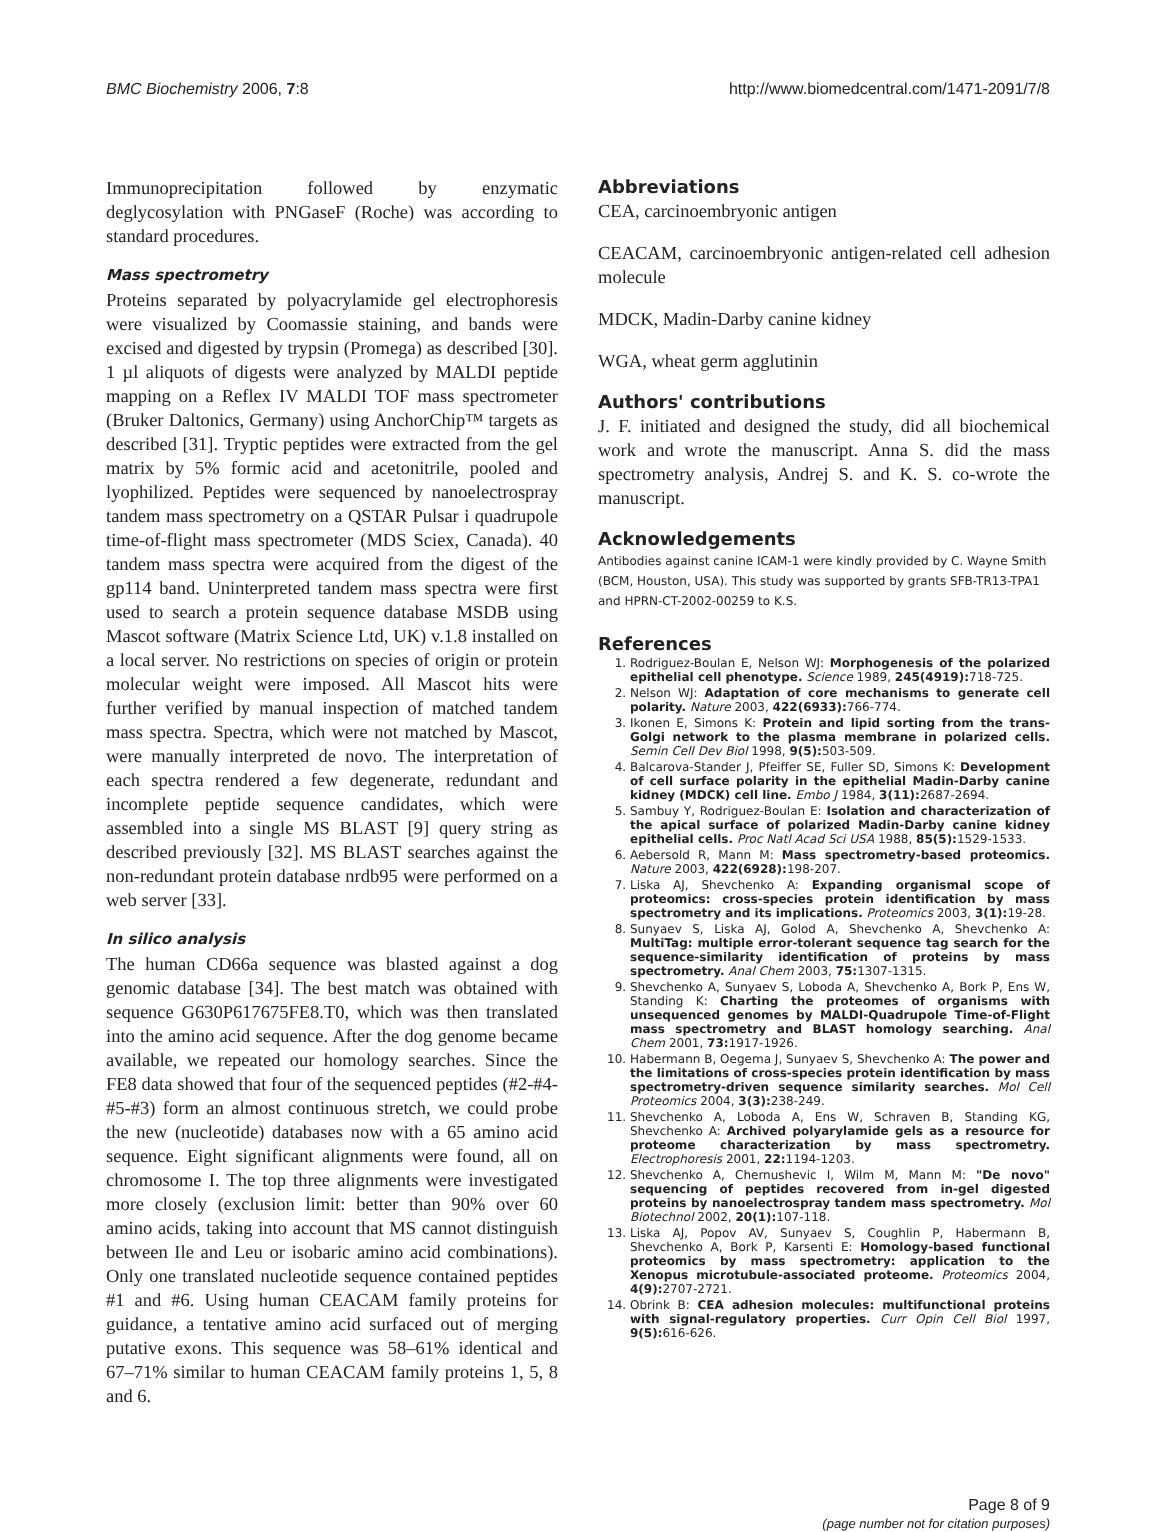BMC Biochemistry 2006, 7:8 http://www.biomedcentral.com/1471-2091/7/8
Immunoprecipitation followed by enzymatic deglycosylation with PNGaseF (Roche) was according to standard procedures.
Mass spectrometry
Proteins separated by polyacrylamide gel electrophoresis were visualized by Coomassie staining, and bands were excised and digested by trypsin (Promega) as described [30]. 1 µl aliquots of digests were analyzed by MALDI peptide mapping on a Reflex IV MALDI TOF mass spectrometer (Bruker Daltonics, Germany) using AnchorChip™ targets as described [31]. Tryptic peptides were extracted from the gel matrix by 5% formic acid and acetonitrile, pooled and lyophilized. Peptides were sequenced by nanoelectrospray tandem mass spectrometry on a QSTAR Pulsar i quadrupole time-of-flight mass spectrometer (MDS Sciex, Canada). 40 tandem mass spectra were acquired from the digest of the gp114 band. Uninterpreted tandem mass spectra were first used to search a protein sequence database MSDB using Mascot software (Matrix Science Ltd, UK) v.1.8 installed on a local server. No restrictions on species of origin or protein molecular weight were imposed. All Mascot hits were further verified by manual inspection of matched tandem mass spectra. Spectra, which were not matched by Mascot, were manually interpreted de novo. The interpretation of each spectra rendered a few degenerate, redundant and incomplete peptide sequence candidates, which were assembled into a single MS BLAST [9] query string as described previously [32]. MS BLAST searches against the non-redundant protein database nrdb95 were performed on a web server [33].
In silico analysis
The human CD66a sequence was blasted against a dog genomic database [34]. The best match was obtained with sequence G630P617675FE8.T0, which was then translated into the amino acid sequence. After the dog genome became available, we repeated our homology searches. Since the FE8 data showed that four of the sequenced peptides (#2-#4-#5-#3) form an almost continuous stretch, we could probe the new (nucleotide) databases now with a 65 amino acid sequence. Eight significant alignments were found, all on chromosome I. The top three alignments were investigated more closely (exclusion limit: better than 90% over 60 amino acids, taking into account that MS cannot distinguish between Ile and Leu or isobaric amino acid combinations). Only one translated nucleotide sequence contained peptides #1 and #6. Using human CEACAM family proteins for guidance, a tentative amino acid surfaced out of merging putative exons. This sequence was 58–61% identical and 67–71% similar to human CEACAM family proteins 1, 5, 8 and 6.
Abbreviations
CEA, carcinoembryonic antigen
CEACAM, carcinoembryonic antigen-related cell adhesion molecule
MDCK, Madin-Darby canine kidney
WGA, wheat germ agglutinin
Authors' contributions
J. F. initiated and designed the study, did all biochemical work and wrote the manuscript. Anna S. did the mass spectrometry analysis, Andrej S. and K. S. co-wrote the manuscript.
Acknowledgements
Antibodies against canine ICAM-1 were kindly provided by C. Wayne Smith (BCM, Houston, USA). This study was supported by grants SFB-TR13-TPA1 and HPRN-CT-2002-00259 to K.S.
References
1. Rodriguez-Boulan E, Nelson WJ: Morphogenesis of the polarized epithelial cell phenotype. Science 1989, 245(4919): 718-725.
2. Nelson WJ: Adaptation of core mechanisms to generate cell polarity. Nature 2003, 422(6933): 766-774.
3. Ikonen E, Simons K: Protein and lipid sorting from the trans-Golgi network to the plasma membrane in polarized cells. Semin Cell Dev Biol 1998, 9(5): 503-509.
4. Balcarova-Stander J, Pfeiffer SE, Fuller SD, Simons K: Development of cell surface polarity in the epithelial Madin-Darby canine kidney (MDCK) cell line. Embo J 1984, 3(11): 2687-2694.
5. Sambuy Y, Rodriguez-Boulan E: Isolation and characterization of the apical surface of polarized Madin-Darby canine kidney epithelial cells. Proc Natl Acad Sci USA 1988, 85(5): 1529-1533.
6. Aebersold R, Mann M: Mass spectrometry-based proteomics. Nature 2003, 422(6928): 198-207.
7. Liska AJ, Shevchenko A: Expanding organismal scope of proteomics: cross-species protein identification by mass spectrometry and its implications. Proteomics 2003, 3(1): 19-28.
8. Sunyaev S, Liska AJ, Golod A, Shevchenko A, Shevchenko A: MultiTag: multiple error-tolerant sequence tag search for the sequence-similarity identification of proteins by mass spectrometry. Anal Chem 2003, 75: 1307-1315.
9. Shevchenko A, Sunyaev S, Loboda A, Shevchenko A, Bork P, Ens W, Standing K: Charting the proteomes of organisms with unsequenced genomes by MALDI-Quadrupole Time-of-Flight mass spectrometry and BLAST homology searching. Anal Chem 2001, 73: 1917-1926.
10. Habermann B, Oegema J, Sunyaev S, Shevchenko A: The power and the limitations of cross-species protein identification by mass spectrometry-driven sequence similarity searches. Mol Cell Proteomics 2004, 3(3): 238-249.
11. Shevchenko A, Loboda A, Ens W, Schraven B, Standing KG, Shevchenko A: Archived polyarylamide gels as a resource for proteome characterization by mass spectrometry. Electrophoresis 2001, 22: 1194-1203.
12. Shevchenko A, Chernushevic I, Wilm M, Mann M: "De novo" sequencing of peptides recovered from in-gel digested proteins by nanoelectrospray tandem mass spectrometry. Mol Biotechnol 2002, 20(1): 107-118.
13. Liska AJ, Popov AV, Sunyaev S, Coughlin P, Habermann B, Shevchenko A, Bork P, Karsenti E: Homology-based functional proteomics by mass spectrometry: application to the Xenopus microtubule-associated proteome. Proteomics 2004, 4(9): 2707-2721.
14. Obrink B: CEA adhesion molecules: multifunctional proteins with signal-regulatory properties. Curr Opin Cell Biol 1997, 9(5): 616-626.
Page 8 of 9
(page number not for citation purposes)